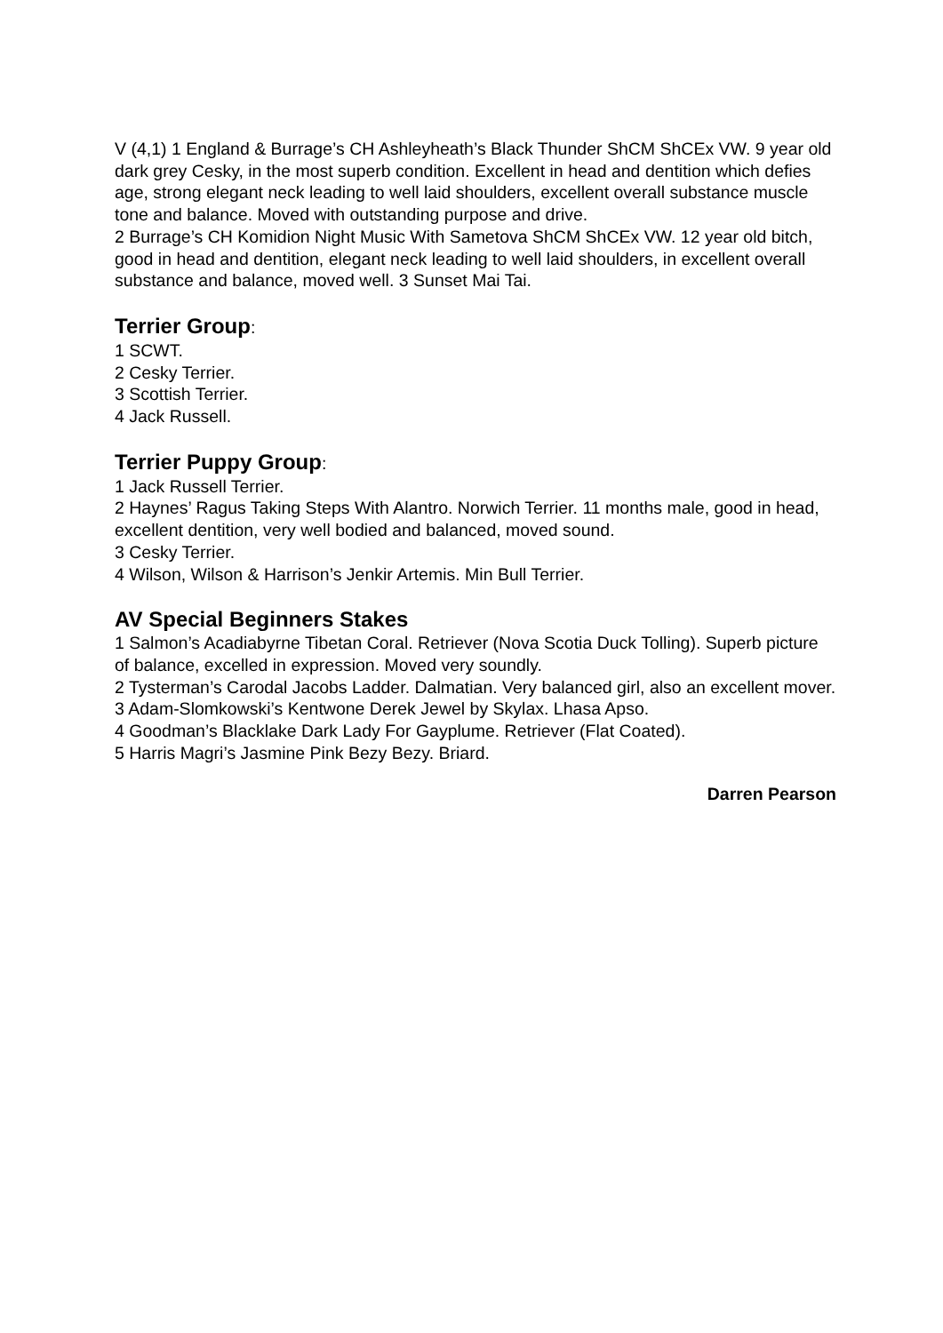V (4,1) 1 England & Burrage’s CH Ashleyheath’s Black Thunder ShCM ShCEx VW. 9 year old dark grey Cesky, in the most superb condition. Excellent in head and dentition which defies age, strong elegant neck leading to well laid shoulders, excellent overall substance muscle tone and balance. Moved with outstanding purpose and drive.
2 Burrage’s CH Komidion Night Music With Sametova ShCM ShCEx VW. 12 year old bitch, good in head and dentition, elegant neck leading to well laid shoulders, in excellent overall substance and balance, moved well. 3 Sunset Mai Tai.
Terrier Group:
1 SCWT.
2 Cesky Terrier.
3 Scottish Terrier.
4 Jack Russell.
Terrier Puppy Group:
1 Jack Russell Terrier.
2 Haynes’ Ragus Taking Steps With Alantro. Norwich Terrier. 11 months male, good in head, excellent dentition, very well bodied and balanced, moved sound.
3 Cesky Terrier.
4 Wilson, Wilson & Harrison’s Jenkir Artemis. Min Bull Terrier.
AV Special Beginners Stakes
1 Salmon’s Acadiabyrne Tibetan Coral. Retriever (Nova Scotia Duck Tolling). Superb picture of balance, excelled in expression. Moved very soundly.
2 Tysterman’s Carodal Jacobs Ladder. Dalmatian. Very balanced girl, also an excellent mover.
3 Adam-Slomkowski’s Kentwone Derek Jewel by Skylax. Lhasa Apso.
4 Goodman’s Blacklake Dark Lady For Gayplume. Retriever (Flat Coated).
5 Harris Magri’s Jasmine Pink Bezy Bezy. Briard.
Darren Pearson